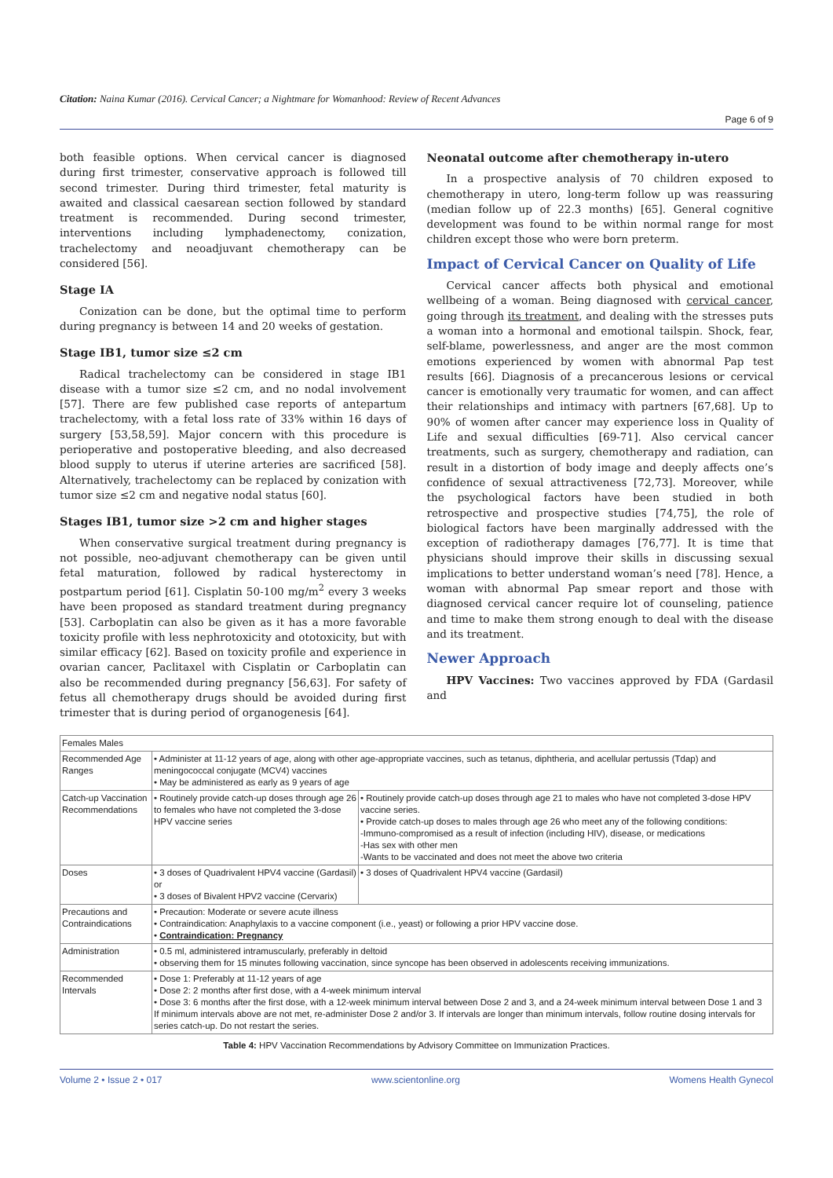Citation: Naina Kumar (2016). Cervical Cancer; a Nightmare for Womanhood: Review of Recent Advances
Page 6 of 9
both feasible options. When cervical cancer is diagnosed during first trimester, conservative approach is followed till second trimester. During third trimester, fetal maturity is awaited and classical caesarean section followed by standard treatment is recommended. During second trimester, interventions including lymphadenectomy, conization, trachelectomy and neoadjuvant chemotherapy can be considered [56].
Stage IA
Conization can be done, but the optimal time to perform during pregnancy is between 14 and 20 weeks of gestation.
Stage IB1, tumor size ≤2 cm
Radical trachelectomy can be considered in stage IB1 disease with a tumor size ≤2 cm, and no nodal involvement [57]. There are few published case reports of antepartum trachelectomy, with a fetal loss rate of 33% within 16 days of surgery [53,58,59]. Major concern with this procedure is perioperative and postoperative bleeding, and also decreased blood supply to uterus if uterine arteries are sacrificed [58]. Alternatively, trachelectomy can be replaced by conization with tumor size ≤2 cm and negative nodal status [60].
Stages IB1, tumor size >2 cm and higher stages
When conservative surgical treatment during pregnancy is not possible, neo-adjuvant chemotherapy can be given until fetal maturation, followed by radical hysterectomy in postpartum period [61]. Cisplatin 50-100 mg/m<sup>2</sup> every 3 weeks have been proposed as standard treatment during pregnancy [53]. Carboplatin can also be given as it has a more favorable toxicity profile with less nephrotoxicity and ototoxicity, but with similar efficacy [62]. Based on toxicity profile and experience in ovarian cancer, Paclitaxel with Cisplatin or Carboplatin can also be recommended during pregnancy [56,63]. For safety of fetus all chemotherapy drugs should be avoided during first trimester that is during period of organogenesis [64].
Neonatal outcome after chemotherapy in-utero
In a prospective analysis of 70 children exposed to chemotherapy in utero, long-term follow up was reassuring (median follow up of 22.3 months) [65]. General cognitive development was found to be within normal range for most children except those who were born preterm.
Impact of Cervical Cancer on Quality of Life
Cervical cancer affects both physical and emotional wellbeing of a woman. Being diagnosed with cervical cancer, going through its treatment, and dealing with the stresses puts a woman into a hormonal and emotional tailspin. Shock, fear, self-blame, powerlessness, and anger are the most common emotions experienced by women with abnormal Pap test results [66]. Diagnosis of a precancerous lesions or cervical cancer is emotionally very traumatic for women, and can affect their relationships and intimacy with partners [67,68]. Up to 90% of women after cancer may experience loss in Quality of Life and sexual difficulties [69-71]. Also cervical cancer treatments, such as surgery, chemotherapy and radiation, can result in a distortion of body image and deeply affects one’s confidence of sexual attractiveness [72,73]. Moreover, while the psychological factors have been studied in both retrospective and prospective studies [74,75], the role of biological factors have been marginally addressed with the exception of radiotherapy damages [76,77]. It is time that physicians should improve their skills in discussing sexual implications to better understand woman’s need [78]. Hence, a woman with abnormal Pap smear report and those with diagnosed cervical cancer require lot of counseling, patience and time to make them strong enough to deal with the disease and its treatment.
Newer Approach
HPV Vaccines: Two vaccines approved by FDA (Gardasil and
| Females Males | | |
| Recommended Age Ranges | • Administer at 11-12 years of age, along with other age-appropriate vaccines, such as tetanus, diphtheria, and acellular pertussis (Tdap) and meningococcal conjugate (MCV4) vaccines • May be administered as early as 9 years of age | |
| Catch-up Vaccination Recommendations | • Routinely provide catch-up doses through age 26 to females who have not completed the 3-dose HPV vaccine series | • Routinely provide catch-up doses through age 21 to males who have not completed 3-dose HPV vaccine series. • Provide catch-up doses to males through age 26 who meet any of the following conditions: -Immuno-compromised as a result of infection (including HIV), disease, or medications -Has sex with other men -Wants to be vaccinated and does not meet the above two criteria |
| Doses | • 3 doses of Quadrivalent HPV4 vaccine (Gardasil) or • 3 doses of Bivalent HPV2 vaccine (Cervarix) | • 3 doses of Quadrivalent HPV4 vaccine (Gardasil) |
| Precautions and Contraindications | • Precaution: Moderate or severe acute illness • Contraindication: Anaphylaxis to a vaccine component (i.e., yeast) or following a prior HPV vaccine dose. • Contraindication: Pregnancy | |
| Administration | • 0.5 ml, administered intramuscularly, preferably in deltoid • observing them for 15 minutes following vaccination, since syncope has been observed in adolescents receiving immunizations. | |
| Recommended Intervals | • Dose 1: Preferably at 11-12 years of age • Dose 2: 2 months after first dose, with a 4-week minimum interval • Dose 3: 6 months after the first dose, with a 12-week minimum interval between Dose 2 and 3, and a 24-week minimum interval between Dose 1 and 3 If minimum intervals above are not met, re-administer Dose 2 and/or 3. If intervals are longer than minimum intervals, follow routine dosing intervals for series catch-up. Do not restart the series. | |
Table 4: HPV Vaccination Recommendations by Advisory Committee on Immunization Practices.
Volume 2 • Issue 2 • 017 www.scientonline.org Womens Health Gynecol